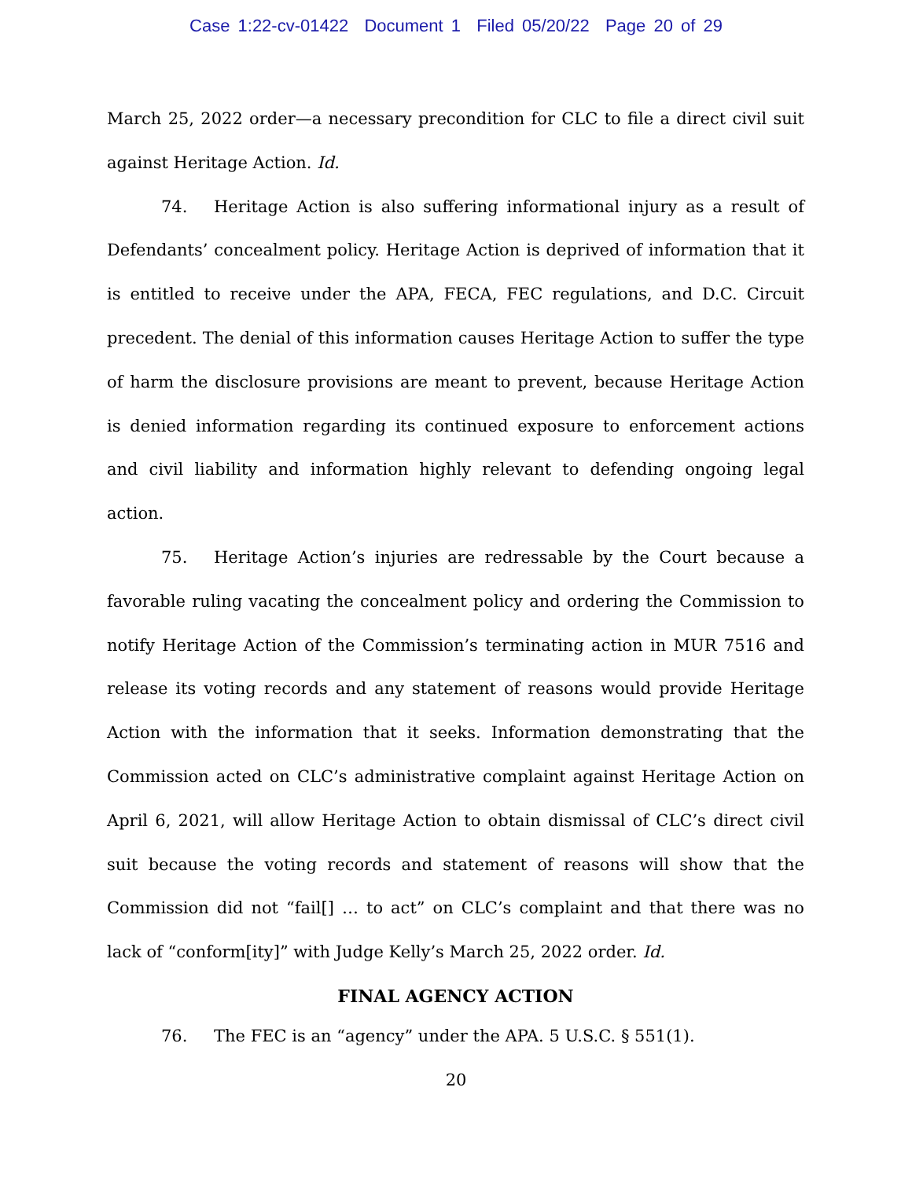Case 1:22-cv-01422 Document 1 Filed 05/20/22 Page 20 of 29
March 25, 2022 order—a necessary precondition for CLC to file a direct civil suit against Heritage Action. Id.
74. Heritage Action is also suffering informational injury as a result of Defendants’ concealment policy. Heritage Action is deprived of information that it is entitled to receive under the APA, FECA, FEC regulations, and D.C. Circuit precedent. The denial of this information causes Heritage Action to suffer the type of harm the disclosure provisions are meant to prevent, because Heritage Action is denied information regarding its continued exposure to enforcement actions and civil liability and information highly relevant to defending ongoing legal action.
75. Heritage Action’s injuries are redressable by the Court because a favorable ruling vacating the concealment policy and ordering the Commission to notify Heritage Action of the Commission’s terminating action in MUR 7516 and release its voting records and any statement of reasons would provide Heritage Action with the information that it seeks. Information demonstrating that the Commission acted on CLC’s administrative complaint against Heritage Action on April 6, 2021, will allow Heritage Action to obtain dismissal of CLC’s direct civil suit because the voting records and statement of reasons will show that the Commission did not “fail[] … to act” on CLC’s complaint and that there was no lack of “conform[ity]” with Judge Kelly’s March 25, 2022 order. Id.
FINAL AGENCY ACTION
76. The FEC is an “agency” under the APA. 5 U.S.C. § 551(1).
20